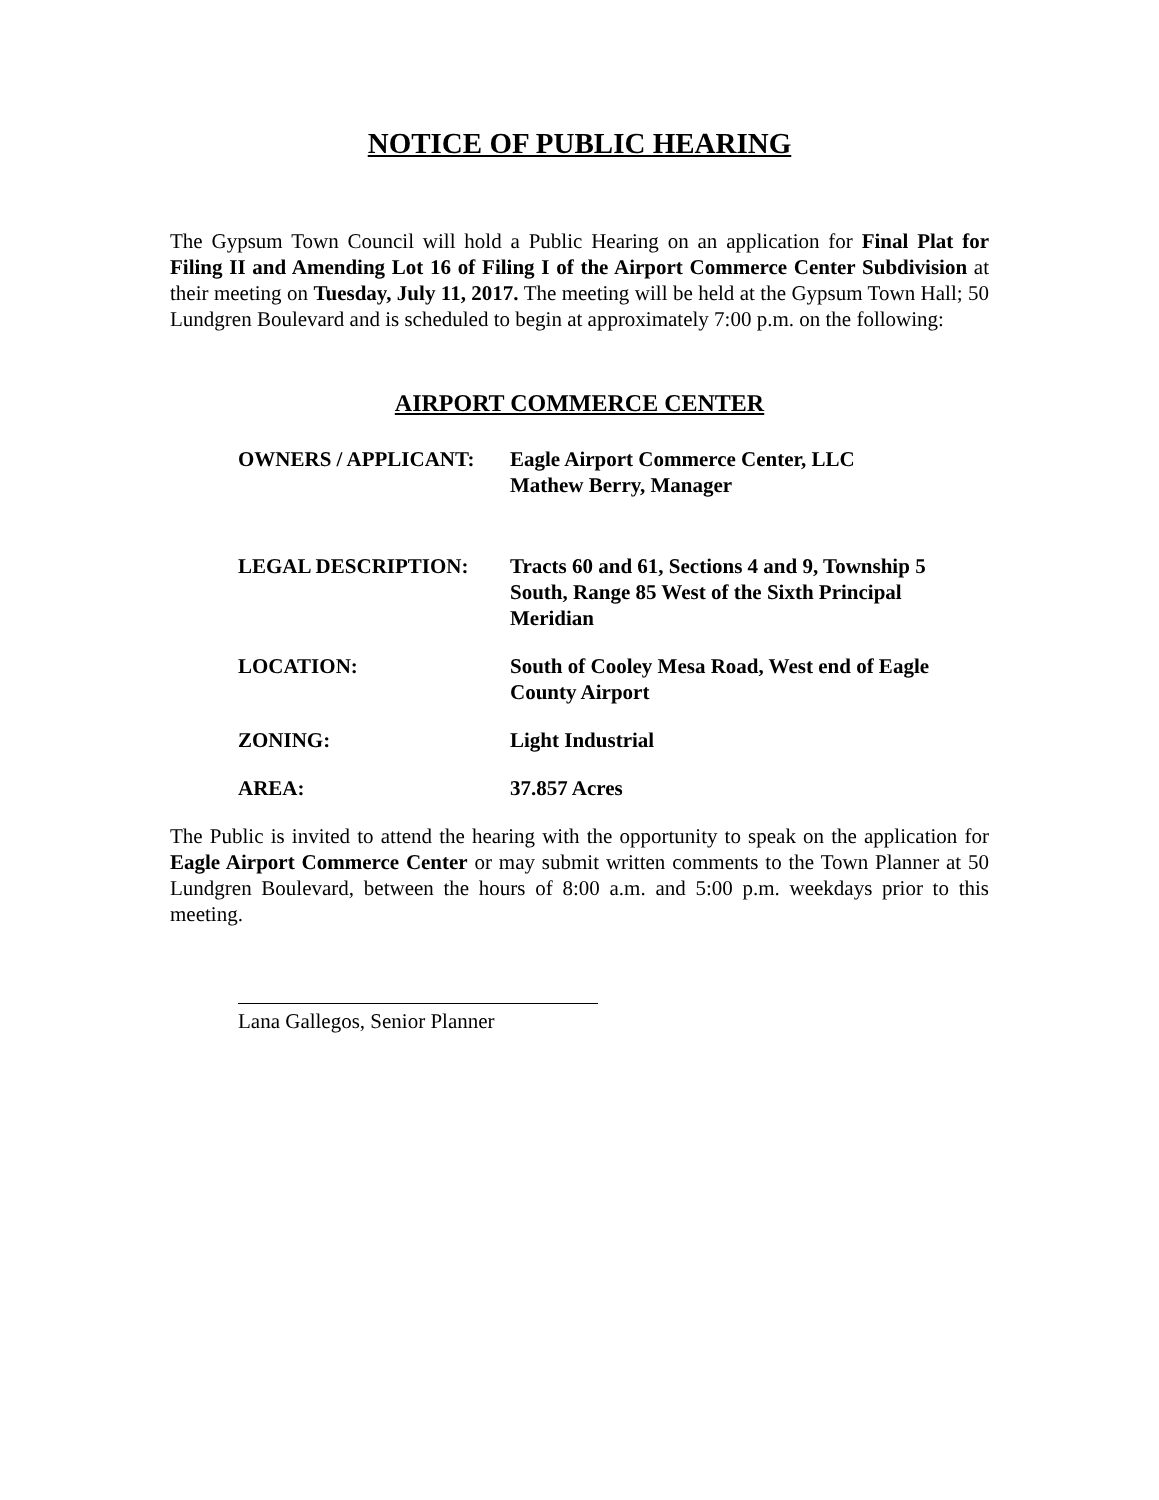NOTICE OF PUBLIC HEARING
The Gypsum Town Council will hold a Public Hearing on an application for Final Plat for Filing II and Amending Lot 16 of Filing I of the Airport Commerce Center Subdivision at their meeting on Tuesday, July 11, 2017. The meeting will be held at the Gypsum Town Hall; 50 Lundgren Boulevard and is scheduled to begin at approximately 7:00 p.m. on the following:
AIRPORT COMMERCE CENTER
OWNERS / APPLICANT: Eagle Airport Commerce Center, LLC
Mathew Berry, Manager
LEGAL DESCRIPTION: Tracts 60 and 61, Sections 4 and 9, Township 5 South, Range 85 West of the Sixth Principal Meridian
LOCATION: South of Cooley Mesa Road, West end of Eagle County Airport
ZONING: Light Industrial
AREA: 37.857 Acres
The Public is invited to attend the hearing with the opportunity to speak on the application for Eagle Airport Commerce Center or may submit written comments to the Town Planner at 50 Lundgren Boulevard, between the hours of 8:00 a.m. and 5:00 p.m. weekdays prior to this meeting.
Lana Gallegos, Senior Planner